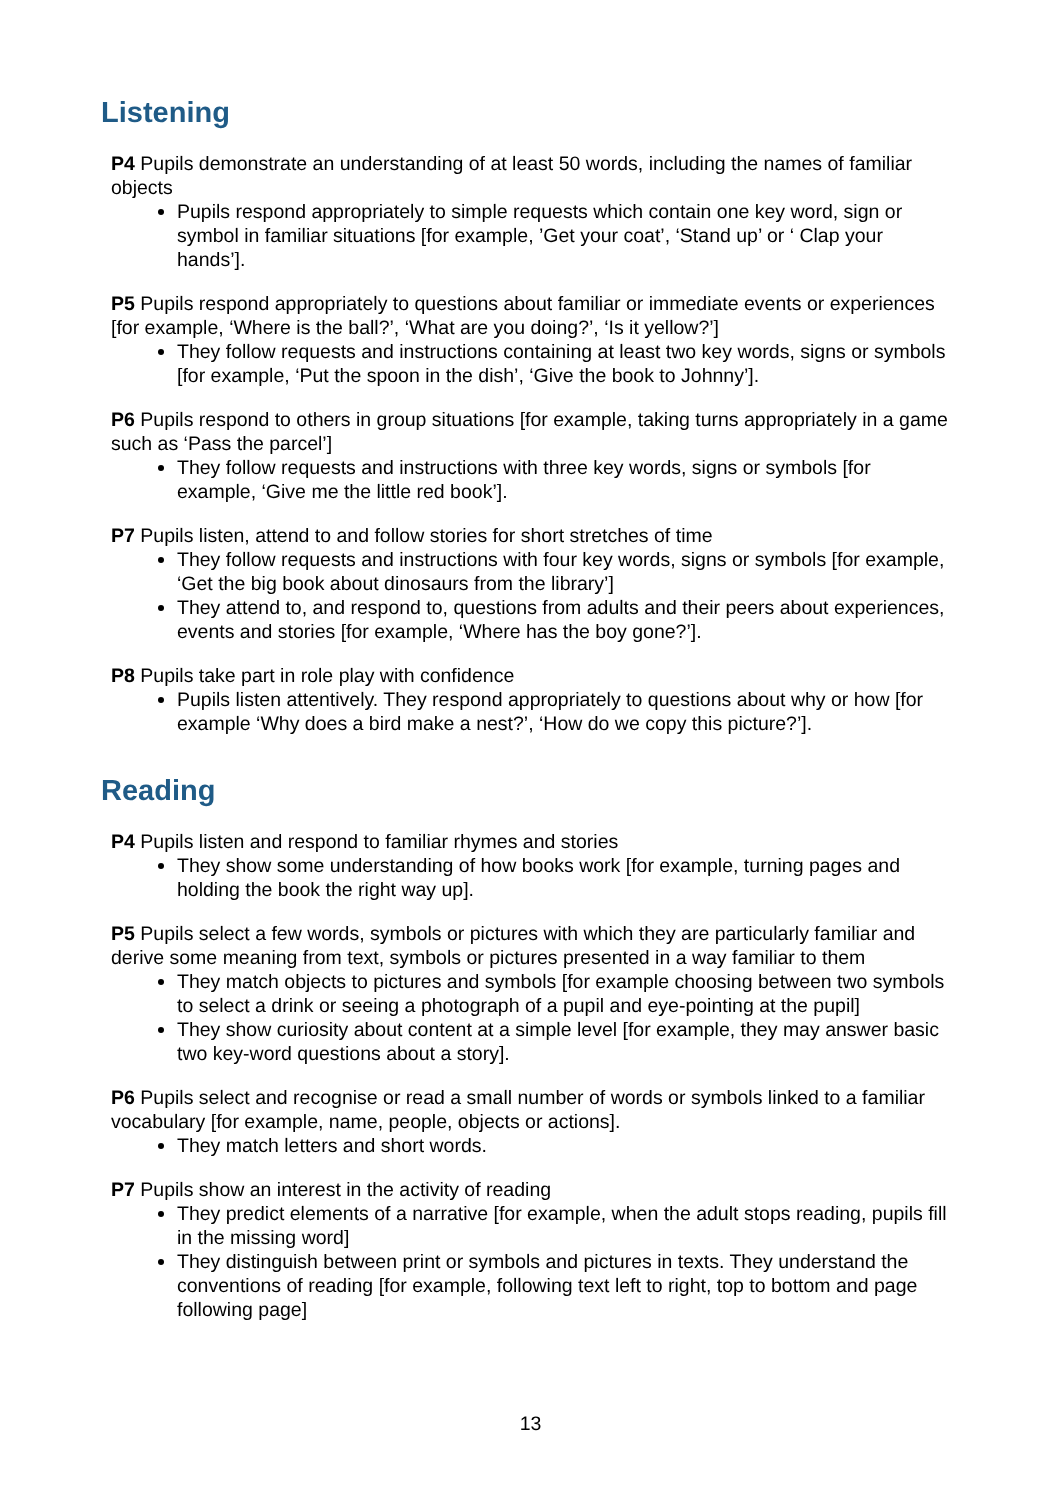Listening
P4 Pupils demonstrate an understanding of at least 50 words, including the names of familiar objects
Pupils respond appropriately to simple requests which contain one key word, sign or symbol in familiar situations [for example, ’Get your coat’, ‘Stand up’ or ‘ Clap your hands’].
P5 Pupils respond appropriately to questions about familiar or immediate events or experiences [for example, ‘Where is the ball?’, ‘What are you doing?’, ‘Is it yellow?’]
They follow requests and instructions containing at least two key words, signs or symbols [for example, ‘Put the spoon in the dish’, ‘Give the book to Johnny’].
P6 Pupils respond to others in group situations [for example, taking turns appropriately in a game such as ‘Pass the parcel’]
They follow requests and instructions with three key words, signs or symbols [for example, ‘Give me the little red book’].
P7 Pupils listen, attend to and follow stories for short stretches of time
They follow requests and instructions with four key words, signs or symbols [for example, ‘Get the big book about dinosaurs from the library’]
They attend to, and respond to, questions from adults and their peers about experiences, events and stories [for example, ‘Where has the boy gone?’].
P8 Pupils take part in role play with confidence
Pupils listen attentively. They respond appropriately to questions about why or how [for example ‘Why does a bird make a nest?’, ‘How do we copy this picture?’].
Reading
P4 Pupils listen and respond to familiar rhymes and stories
They show some understanding of how books work [for example, turning pages and holding the book the right way up].
P5 Pupils select a few words, symbols or pictures with which they are particularly familiar and derive some meaning from text, symbols or pictures presented in a way familiar to them
They match objects to pictures and symbols [for example choosing between two symbols to select a drink or seeing a photograph of a pupil and eye-pointing at the pupil]
They show curiosity about content at a simple level [for example, they may answer basic two key-word questions about a story].
P6 Pupils select and recognise or read a small number of words or symbols linked to a familiar vocabulary [for example, name, people, objects or actions].
They match letters and short words.
P7 Pupils show an interest in the activity of reading
They predict elements of a narrative [for example, when the adult stops reading, pupils fill in the missing word]
They distinguish between print or symbols and pictures in texts. They understand the conventions of reading [for example, following text left to right, top to bottom and page following page]
13